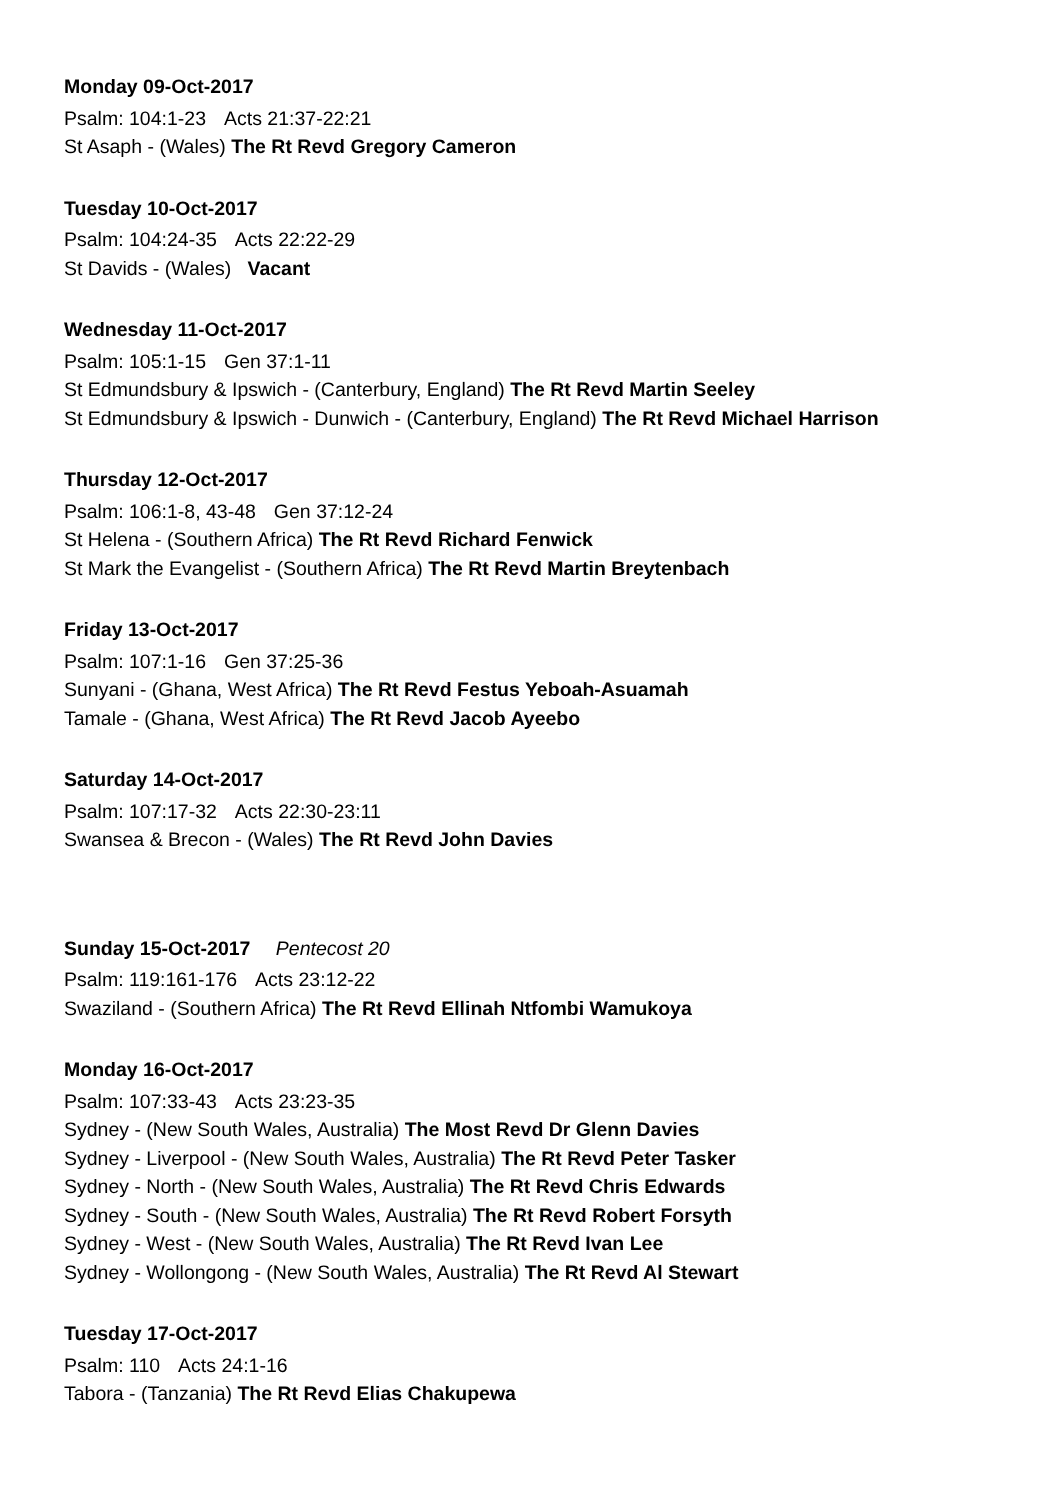Monday 09-Oct-2017
Psalm: 104:1-23 Acts 21:37-22:21
St Asaph - (Wales) The Rt Revd Gregory Cameron
Tuesday 10-Oct-2017
Psalm: 104:24-35 Acts 22:22-29
St Davids - (Wales) Vacant
Wednesday 11-Oct-2017
Psalm: 105:1-15 Gen 37:1-11
St Edmundsbury & Ipswich - (Canterbury, England) The Rt Revd Martin Seeley
St Edmundsbury & Ipswich - Dunwich - (Canterbury, England) The Rt Revd Michael Harrison
Thursday 12-Oct-2017
Psalm: 106:1-8, 43-48 Gen 37:12-24
St Helena - (Southern Africa) The Rt Revd Richard Fenwick
St Mark the Evangelist - (Southern Africa) The Rt Revd Martin Breytenbach
Friday 13-Oct-2017
Psalm: 107:1-16 Gen 37:25-36
Sunyani - (Ghana, West Africa) The Rt Revd Festus Yeboah-Asuamah
Tamale - (Ghana, West Africa) The Rt Revd Jacob Ayeebo
Saturday 14-Oct-2017
Psalm: 107:17-32 Acts 22:30-23:11
Swansea & Brecon - (Wales) The Rt Revd John Davies
Sunday 15-Oct-2017 Pentecost 20
Psalm: 119:161-176 Acts 23:12-22
Swaziland - (Southern Africa) The Rt Revd Ellinah Ntfombi Wamukoya
Monday 16-Oct-2017
Psalm: 107:33-43 Acts 23:23-35
Sydney - (New South Wales, Australia) The Most Revd Dr Glenn Davies
Sydney - Liverpool - (New South Wales, Australia) The Rt Revd Peter Tasker
Sydney - North - (New South Wales, Australia) The Rt Revd Chris Edwards
Sydney - South - (New South Wales, Australia) The Rt Revd Robert Forsyth
Sydney - West - (New South Wales, Australia) The Rt Revd Ivan Lee
Sydney - Wollongong - (New South Wales, Australia) The Rt Revd Al Stewart
Tuesday 17-Oct-2017
Psalm: 110 Acts 24:1-16
Tabora - (Tanzania) The Rt Revd Elias Chakupewa